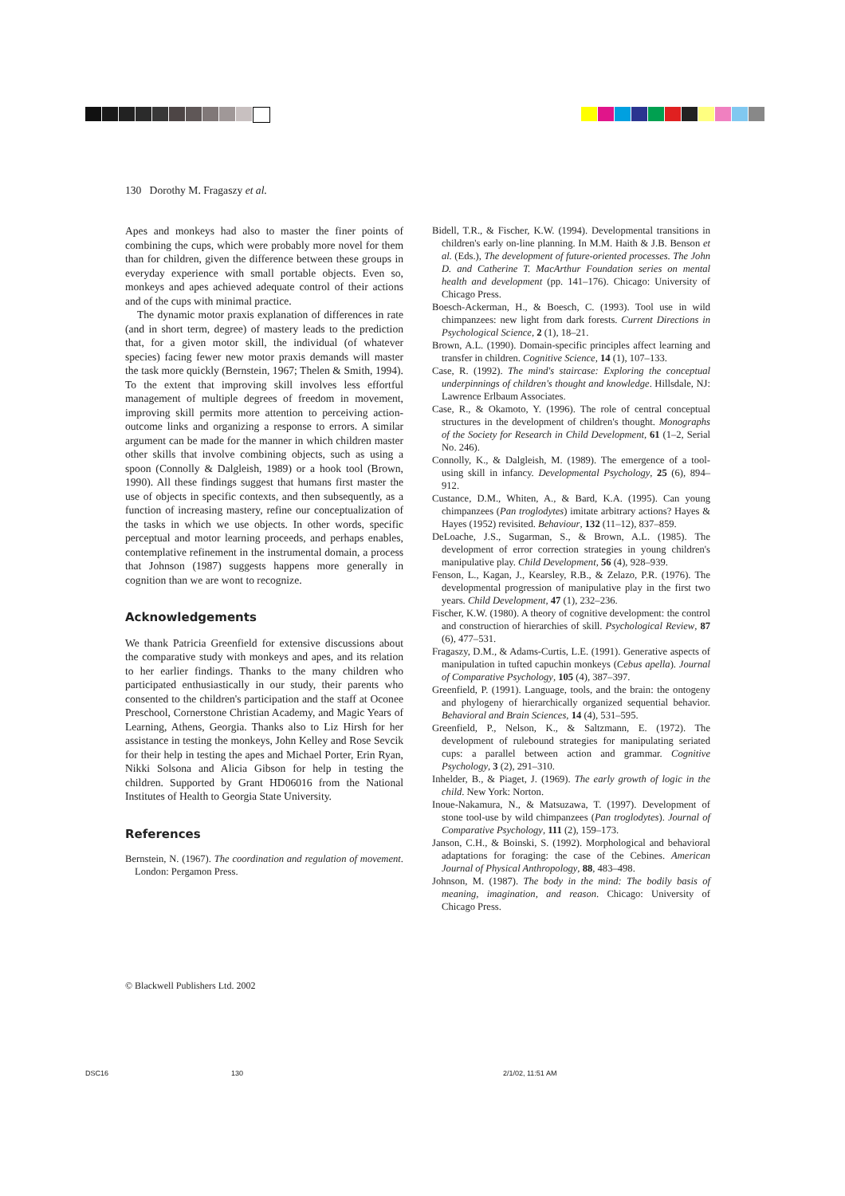130 Dorothy M. Fragaszy et al.
Apes and monkeys had also to master the finer points of combining the cups, which were probably more novel for them than for children, given the difference between these groups in everyday experience with small portable objects. Even so, monkeys and apes achieved adequate control of their actions and of the cups with minimal practice.
The dynamic motor praxis explanation of differences in rate (and in short term, degree) of mastery leads to the prediction that, for a given motor skill, the individual (of whatever species) facing fewer new motor praxis demands will master the task more quickly (Bernstein, 1967; Thelen & Smith, 1994). To the extent that improving skill involves less effortful management of multiple degrees of freedom in movement, improving skill permits more attention to perceiving action-outcome links and organizing a response to errors. A similar argument can be made for the manner in which children master other skills that involve combining objects, such as using a spoon (Connolly & Dalgleish, 1989) or a hook tool (Brown, 1990). All these findings suggest that humans first master the use of objects in specific contexts, and then subsequently, as a function of increasing mastery, refine our conceptualization of the tasks in which we use objects. In other words, specific perceptual and motor learning proceeds, and perhaps enables, contemplative refinement in the instrumental domain, a process that Johnson (1987) suggests happens more generally in cognition than we are wont to recognize.
Acknowledgements
We thank Patricia Greenfield for extensive discussions about the comparative study with monkeys and apes, and its relation to her earlier findings. Thanks to the many children who participated enthusiastically in our study, their parents who consented to the children's participation and the staff at Oconee Preschool, Cornerstone Christian Academy, and Magic Years of Learning, Athens, Georgia. Thanks also to Liz Hirsh for her assistance in testing the monkeys, John Kelley and Rose Sevcik for their help in testing the apes and Michael Porter, Erin Ryan, Nikki Solsona and Alicia Gibson for help in testing the children. Supported by Grant HD06016 from the National Institutes of Health to Georgia State University.
References
Bernstein, N. (1967). The coordination and regulation of movement. London: Pergamon Press.
Bidell, T.R., & Fischer, K.W. (1994). Developmental transitions in children's early on-line planning. In M.M. Haith & J.B. Benson et al. (Eds.), The development of future-oriented processes. The John D. and Catherine T. MacArthur Foundation series on mental health and development (pp. 141–176). Chicago: University of Chicago Press.
Boesch-Ackerman, H., & Boesch, C. (1993). Tool use in wild chimpanzees: new light from dark forests. Current Directions in Psychological Science, 2 (1), 18–21.
Brown, A.L. (1990). Domain-specific principles affect learning and transfer in children. Cognitive Science, 14 (1), 107–133.
Case, R. (1992). The mind's staircase: Exploring the conceptual underpinnings of children's thought and knowledge. Hillsdale, NJ: Lawrence Erlbaum Associates.
Case, R., & Okamoto, Y. (1996). The role of central conceptual structures in the development of children's thought. Monographs of the Society for Research in Child Development, 61 (1–2, Serial No. 246).
Connolly, K., & Dalgleish, M. (1989). The emergence of a tool-using skill in infancy. Developmental Psychology, 25 (6), 894–912.
Custance, D.M., Whiten, A., & Bard, K.A. (1995). Can young chimpanzees (Pan troglodytes) imitate arbitrary actions? Hayes & Hayes (1952) revisited. Behaviour, 132 (11–12), 837–859.
DeLoache, J.S., Sugarman, S., & Brown, A.L. (1985). The development of error correction strategies in young children's manipulative play. Child Development, 56 (4), 928–939.
Fenson, L., Kagan, J., Kearsley, R.B., & Zelazo, P.R. (1976). The developmental progression of manipulative play in the first two years. Child Development, 47 (1), 232–236.
Fischer, K.W. (1980). A theory of cognitive development: the control and construction of hierarchies of skill. Psychological Review, 87 (6), 477–531.
Fragaszy, D.M., & Adams-Curtis, L.E. (1991). Generative aspects of manipulation in tufted capuchin monkeys (Cebus apella). Journal of Comparative Psychology, 105 (4), 387–397.
Greenfield, P. (1991). Language, tools, and the brain: the ontogeny and phylogeny of hierarchically organized sequential behavior. Behavioral and Brain Sciences, 14 (4), 531–595.
Greenfield, P., Nelson, K., & Saltzmann, E. (1972). The development of rulebound strategies for manipulating seriated cups: a parallel between action and grammar. Cognitive Psychology, 3 (2), 291–310.
Inhelder, B., & Piaget, J. (1969). The early growth of logic in the child. New York: Norton.
Inoue-Nakamura, N., & Matsuzawa, T. (1997). Development of stone tool-use by wild chimpanzees (Pan troglodytes). Journal of Comparative Psychology, 111 (2), 159–173.
Janson, C.H., & Boinski, S. (1992). Morphological and behavioral adaptations for foraging: the case of the Cebines. American Journal of Physical Anthropology, 88, 483–498.
Johnson, M. (1987). The body in the mind: The bodily basis of meaning, imagination, and reason. Chicago: University of Chicago Press.
© Blackwell Publishers Ltd. 2002
DSC16 130 2/1/02, 11:51 AM